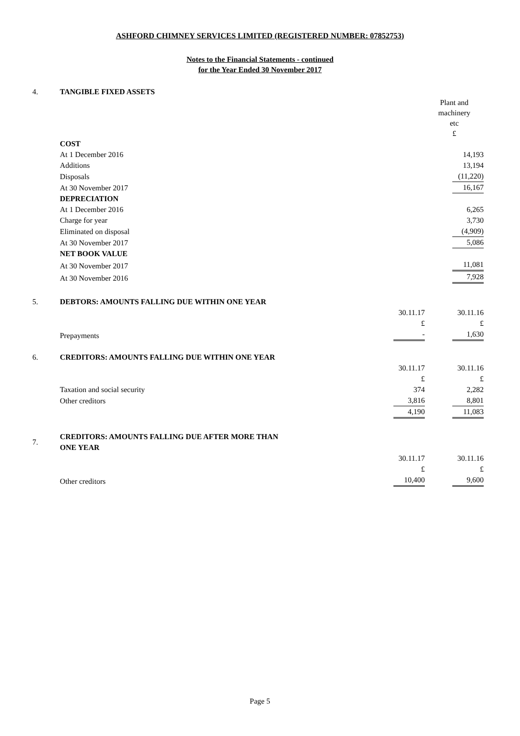ASHFORD CHIMNEY SERVICES LIMITED (REGISTERED NUMBER: 07852753)
Notes to the Financial Statements - continued
for the Year Ended 30 November 2017
| 4. | TANGIBLE FIXED ASSETS | | |
| | | | Plant and machinery etc £ |
| | COST | | |
| | At 1 December 2016 | | 14,193 |
| | Additions | | 13,194 |
| | Disposals | | (11,220) |
| | At 30 November 2017 | | 16,167 |
| | DEPRECIATION | | |
| | At 1 December 2016 | | 6,265 |
| | Charge for year | | 3,730 |
| | Eliminated on disposal | | (4,909) |
| | At 30 November 2017 | | 5,086 |
| | NET BOOK VALUE | | |
| | At 30 November 2017 | | 11,081 |
| | At 30 November 2016 | | 7,928 |
| 5. | DEBTORS: AMOUNTS FALLING DUE WITHIN ONE YEAR | | |
| | | 30.11.17 | 30.11.16 |
| | | £ | £ |
| | Prepayments | - | 1,630 |
| 6. | CREDITORS: AMOUNTS FALLING DUE WITHIN ONE YEAR | | |
| | | 30.11.17 | 30.11.16 |
| | | £ | £ |
| | Taxation and social security | 374 | 2,282 |
| | Other creditors | 3,816 | 8,801 |
| | | 4,190 | 11,083 |
| 7. | CREDITORS: AMOUNTS FALLING DUE AFTER MORE THAN ONE YEAR | | |
| | | 30.11.17 | 30.11.16 |
| | | £ | £ |
| | Other creditors | 10,400 | 9,600 |
Page 5